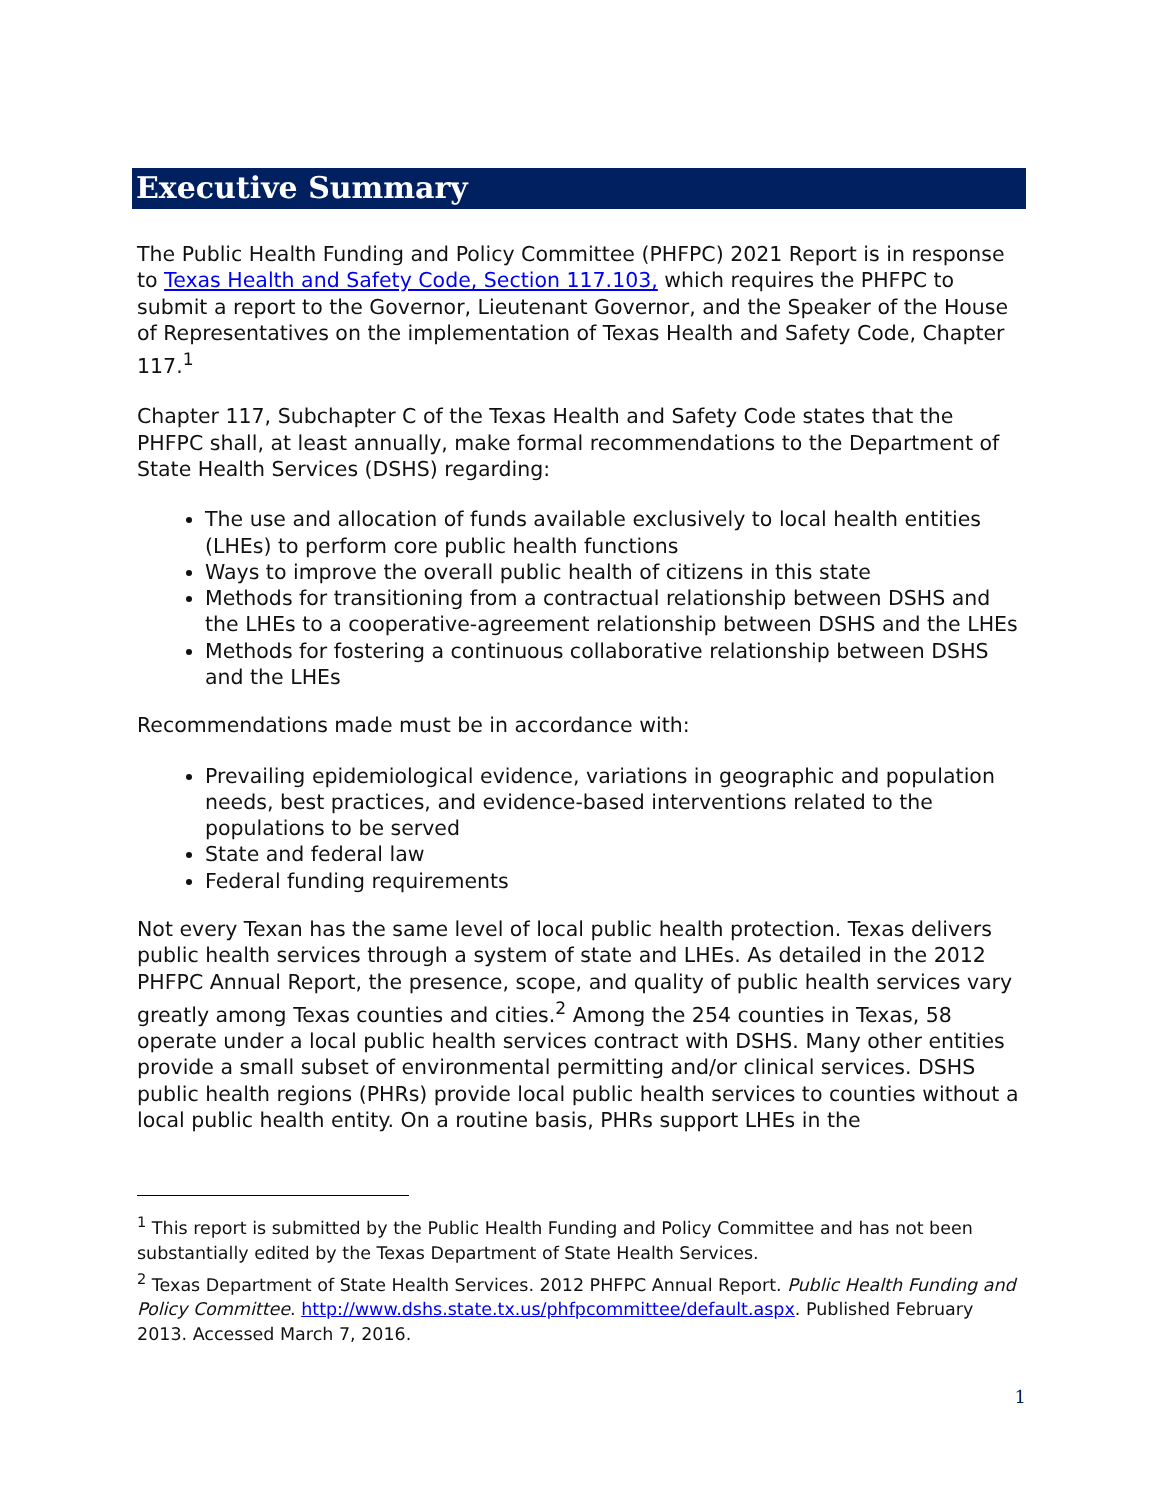Executive Summary
The Public Health Funding and Policy Committee (PHFPC) 2021 Report is in response to Texas Health and Safety Code, Section 117.103, which requires the PHFPC to submit a report to the Governor, Lieutenant Governor, and the Speaker of the House of Representatives on the implementation of Texas Health and Safety Code, Chapter 117.<sup>1</sup>
Chapter 117, Subchapter C of the Texas Health and Safety Code states that the PHFPC shall, at least annually, make formal recommendations to the Department of State Health Services (DSHS) regarding:
The use and allocation of funds available exclusively to local health entities (LHEs) to perform core public health functions
Ways to improve the overall public health of citizens in this state
Methods for transitioning from a contractual relationship between DSHS and the LHEs to a cooperative-agreement relationship between DSHS and the LHEs
Methods for fostering a continuous collaborative relationship between DSHS and the LHEs
Recommendations made must be in accordance with:
Prevailing epidemiological evidence, variations in geographic and population needs, best practices, and evidence-based interventions related to the populations to be served
State and federal law
Federal funding requirements
Not every Texan has the same level of local public health protection. Texas delivers public health services through a system of state and LHEs. As detailed in the 2012 PHFPC Annual Report, the presence, scope, and quality of public health services vary greatly among Texas counties and cities.<sup>2</sup> Among the 254 counties in Texas, 58 operate under a local public health services contract with DSHS. Many other entities provide a small subset of environmental permitting and/or clinical services. DSHS public health regions (PHRs) provide local public health services to counties without a local public health entity. On a routine basis, PHRs support LHEs in the
<sup>1</sup> This report is submitted by the Public Health Funding and Policy Committee and has not been substantially edited by the Texas Department of State Health Services.
<sup>2</sup> Texas Department of State Health Services. 2012 PHFPC Annual Report. Public Health Funding and Policy Committee. http://www.dshs.state.tx.us/phfpcommittee/default.aspx. Published February 2013. Accessed March 7, 2016.
1